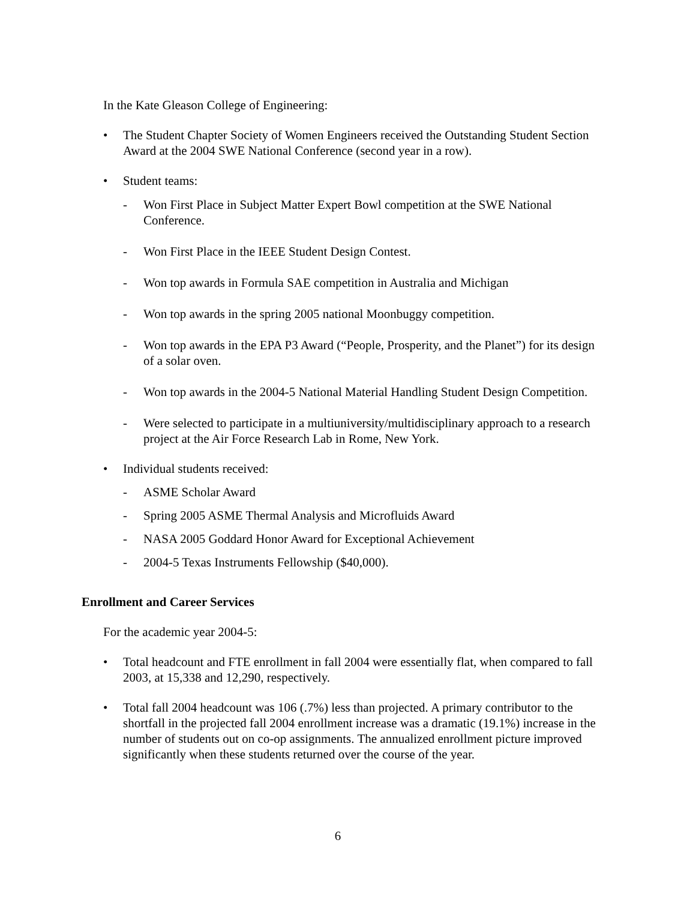In the Kate Gleason College of Engineering:
• The Student Chapter Society of Women Engineers received the Outstanding Student Section Award at the 2004 SWE National Conference (second year in a row).
• Student teams:
- Won First Place in Subject Matter Expert Bowl competition at the SWE National Conference.
- Won First Place in the IEEE Student Design Contest.
- Won top awards in Formula SAE competition in Australia and Michigan
- Won top awards in the spring 2005 national Moonbuggy competition.
- Won top awards in the EPA P3 Award (“People, Prosperity, and the Planet”) for its design of a solar oven.
- Won top awards in the 2004-5 National Material Handling Student Design Competition.
- Were selected to participate in a multiuniversity/multidisciplinary approach to a research project at the Air Force Research Lab in Rome, New York.
• Individual students received:
- ASME Scholar Award
- Spring 2005 ASME Thermal Analysis and Microfluids Award
- NASA 2005 Goddard Honor Award for Exceptional Achievement
- 2004-5 Texas Instruments Fellowship ($40,000).
Enrollment and Career Services
For the academic year 2004-5:
• Total headcount and FTE enrollment in fall 2004 were essentially flat, when compared to fall 2003, at 15,338 and 12,290, respectively.
• Total fall 2004 headcount was 106 (.7%) less than projected. A primary contributor to the shortfall in the projected fall 2004 enrollment increase was a dramatic (19.1%) increase in the number of students out on co-op assignments. The annualized enrollment picture improved significantly when these students returned over the course of the year.
6